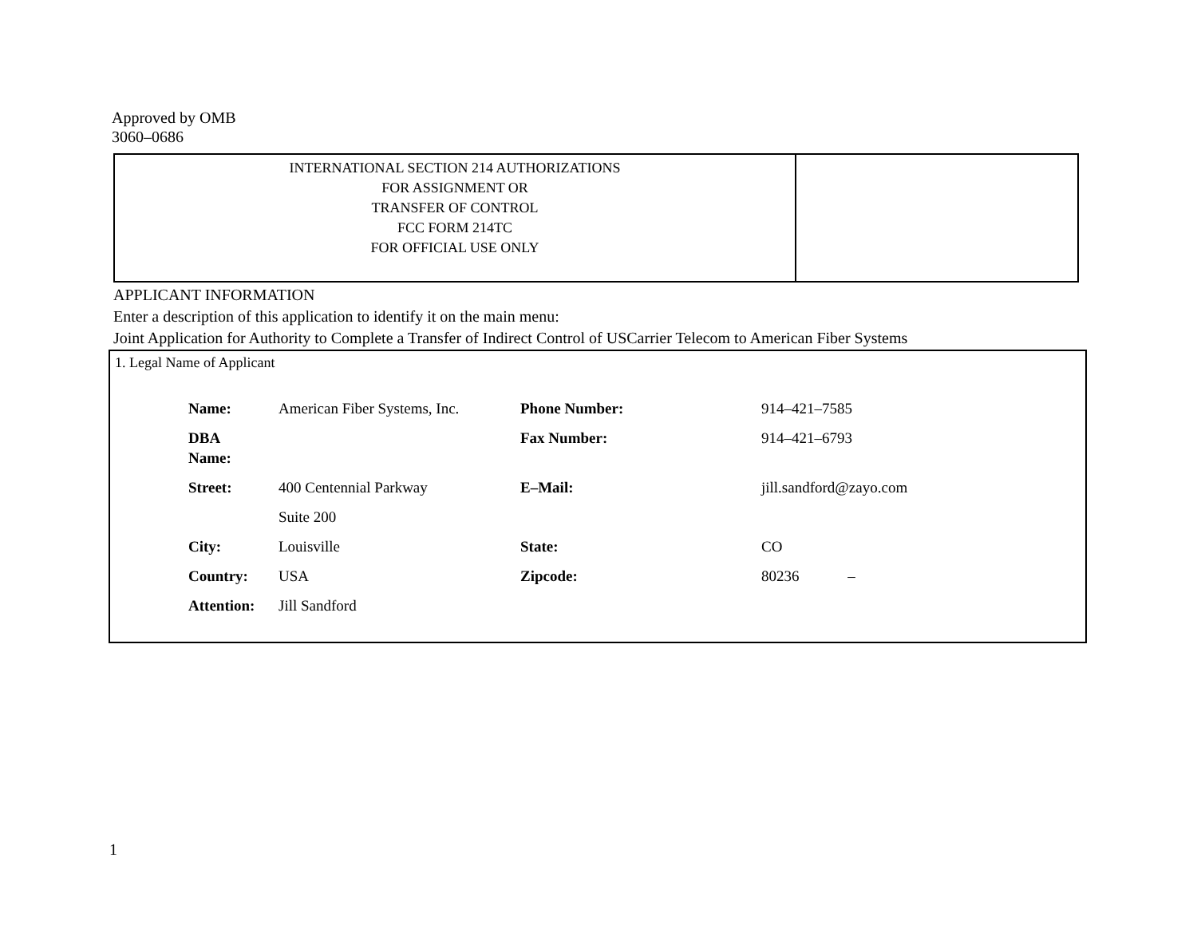Approved by OMB
3060–0686
| INTERNATIONAL SECTION 214 AUTHORIZATIONS FOR ASSIGNMENT OR TRANSFER OF CONTROL FCC FORM 214TC FOR OFFICIAL USE ONLY | |
APPLICANT INFORMATION
Enter a description of this application to identify it on the main menu:
Joint Application for Authority to Complete a Transfer of Indirect Control of USCarrier Telecom to American Fiber Systems
1. Legal Name of Applicant
| Name: | American Fiber Systems, Inc. | Phone Number: | 914–421–7585 |
| DBA Name: | | Fax Number: | 914–421–6793 |
| Street: | 400 Centennial Parkway | E–Mail: | jill.sandford@zayo.com |
| | Suite 200 | | |
| City: | Louisville | State: | CO |
| Country: | USA | Zipcode: | 80236 – |
| Attention: | Jill Sandford | | |
1